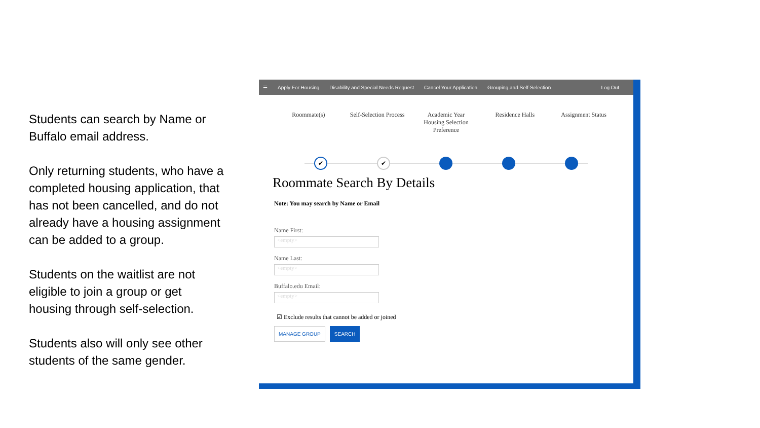Students can search by Name or Buffalo email address.
Only returning students, who have a completed housing application, that has not been cancelled, and do not already have a housing assignment can be added to a group.
Students on the waitlist are not eligible to join a group or get housing through self-selection.
Students also will only see other students of the same gender.
☰ Apply For Housing Disability and Special Needs Request Cancel Your Application Grouping and Self-Selection Log Out
Roommate(s) Self-Selection Process
Academic Year Housing Selection Preference
Residence Halls Assignment Status
✔ ✔
Roommate Search By Details
Note: You may search by Name or Email
Name First:
<empty>
Name Last:
<empty>
Buffalo.edu Email:
<empty>
☑ Exclude results that cannot be added or joined
MANAGE GROUP SEARCH